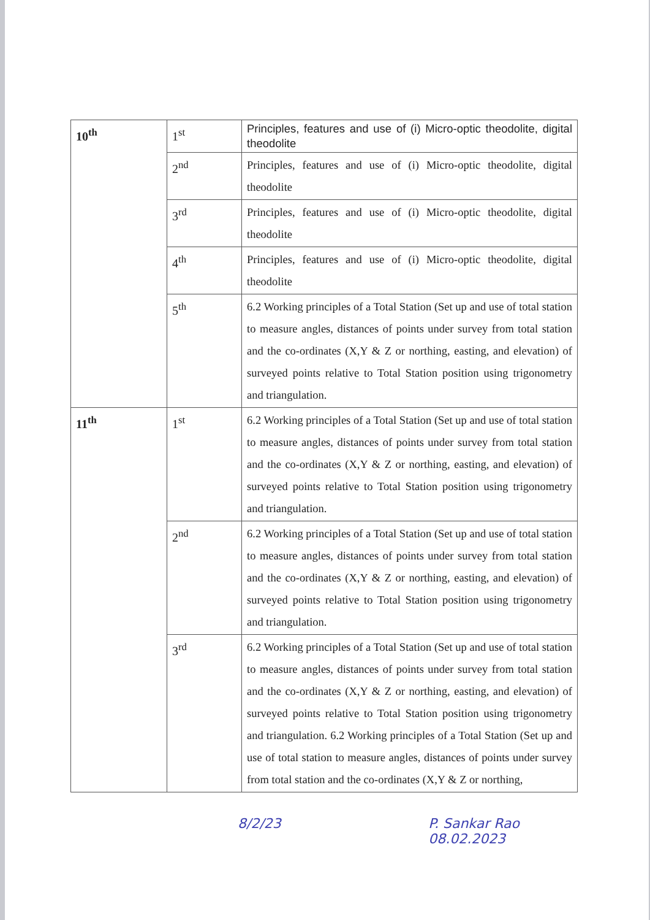| 10<sup>th</sup> | 1<sup>st</sup> | Principles, features and use of (i) Micro-optic theodolite, digital theodolite |
| | 2<sup>nd</sup> | Principles, features and use of (i) Micro-optic theodolite, digital theodolite |
| | 3<sup>rd</sup> | Principles, features and use of (i) Micro-optic theodolite, digital theodolite |
| | 4<sup>th</sup> | Principles, features and use of (i) Micro-optic theodolite, digital theodolite |
| | 5<sup>th</sup> | 6.2 Working principles of a Total Station (Set up and use of total station to measure angles, distances of points under survey from total station and the co-ordinates (X,Y & Z or northing, easting, and elevation) of surveyed points relative to Total Station position using trigonometry and triangulation. |
| 11<sup>th</sup> | 1<sup>st</sup> | 6.2 Working principles of a Total Station (Set up and use of total station to measure angles, distances of points under survey from total station and the co-ordinates (X,Y & Z or northing, easting, and elevation) of surveyed points relative to Total Station position using trigonometry and triangulation. |
| | 2<sup>nd</sup> | 6.2 Working principles of a Total Station (Set up and use of total station to measure angles, distances of points under survey from total station and the co-ordinates (X,Y & Z or northing, easting, and elevation) of surveyed points relative to Total Station position using trigonometry and triangulation. |
| | 3<sup>rd</sup> | 6.2 Working principles of a Total Station (Set up and use of total station to measure angles, distances of points under survey from total station and the co-ordinates (X,Y & Z or northing, easting, and elevation) of surveyed points relative to Total Station position using trigonometry and triangulation. 6.2 Working principles of a Total Station (Set up and use of total station to measure angles, distances of points under survey from total station and the co-ordinates (X,Y & Z or northing, |
8/2/23 P. Sankar Rao
08.02.2023